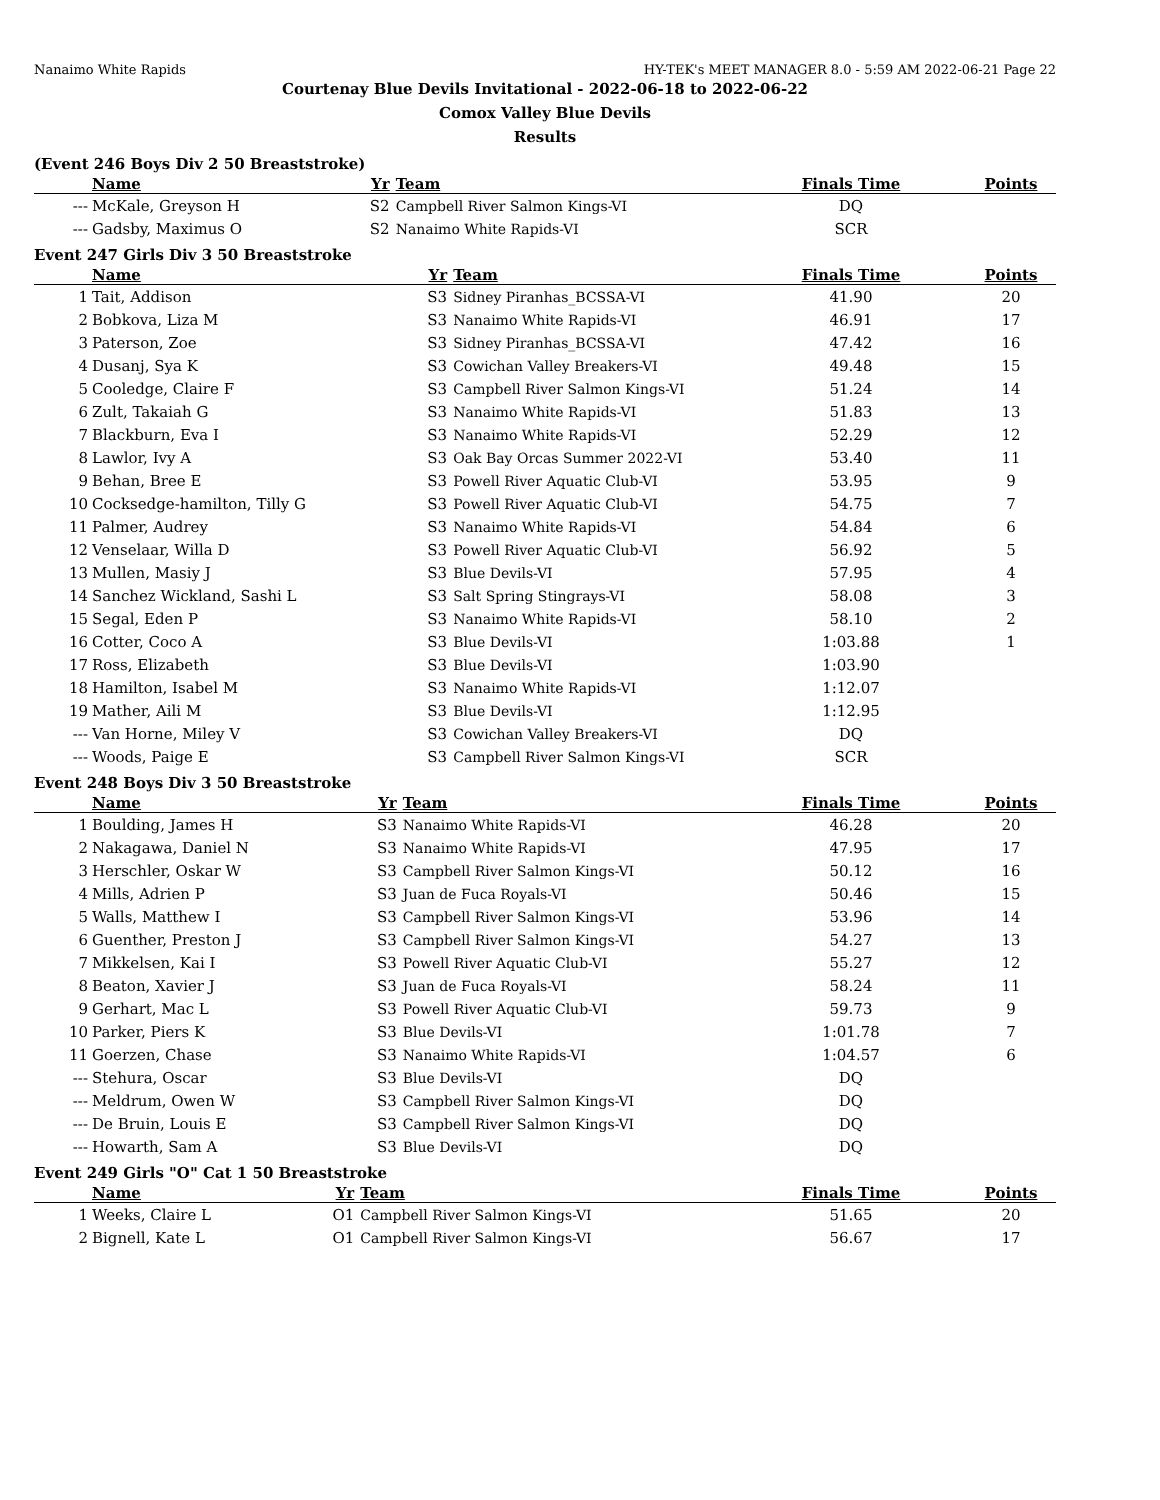Nanaimo White Rapids HY-TEK's MEET MANAGER 8.0 - 5:59 AM 2022-06-21 Page 22
Courtenay Blue Devils Invitational - 2022-06-18 to 2022-06-22
Comox Valley Blue Devils
Results
(Event 246 Boys Div 2 50 Breaststroke)
| | Name | Yr | Team | Finals Time | | Points |
| --- | --- | --- | --- | --- | --- | --- |
| --- | McKale, Greyson H | S2 | Campbell River Salmon Kings-VI | DQ | | |
| --- | Gadsby, Maximus O | S2 | Nanaimo White Rapids-VI | SCR | | |
Event 247 Girls Div 3 50 Breaststroke
| | Name | Yr | Team | Finals Time | | Points |
| --- | --- | --- | --- | --- | --- | --- |
| 1 | Tait, Addison | S3 | Sidney Piranhas_BCSSA-VI | 41.90 | | 20 |
| 2 | Bobkova, Liza M | S3 | Nanaimo White Rapids-VI | 46.91 | | 17 |
| 3 | Paterson, Zoe | S3 | Sidney Piranhas_BCSSA-VI | 47.42 | | 16 |
| 4 | Dusanj, Sya K | S3 | Cowichan Valley Breakers-VI | 49.48 | | 15 |
| 5 | Cooledge, Claire F | S3 | Campbell River Salmon Kings-VI | 51.24 | | 14 |
| 6 | Zult, Takaiah G | S3 | Nanaimo White Rapids-VI | 51.83 | | 13 |
| 7 | Blackburn, Eva I | S3 | Nanaimo White Rapids-VI | 52.29 | | 12 |
| 8 | Lawlor, Ivy A | S3 | Oak Bay Orcas Summer 2022-VI | 53.40 | | 11 |
| 9 | Behan, Bree E | S3 | Powell River Aquatic Club-VI | 53.95 | | 9 |
| 10 | Cocksedge-hamilton, Tilly G | S3 | Powell River Aquatic Club-VI | 54.75 | | 7 |
| 11 | Palmer, Audrey | S3 | Nanaimo White Rapids-VI | 54.84 | | 6 |
| 12 | Venselaar, Willa D | S3 | Powell River Aquatic Club-VI | 56.92 | | 5 |
| 13 | Mullen, Masiy J | S3 | Blue Devils-VI | 57.95 | | 4 |
| 14 | Sanchez Wickland, Sashi L | S3 | Salt Spring Stingrays-VI | 58.08 | | 3 |
| 15 | Segal, Eden P | S3 | Nanaimo White Rapids-VI | 58.10 | | 2 |
| 16 | Cotter, Coco A | S3 | Blue Devils-VI | 1:03.88 | | 1 |
| 17 | Ross, Elizabeth | S3 | Blue Devils-VI | 1:03.90 | | |
| 18 | Hamilton, Isabel M | S3 | Nanaimo White Rapids-VI | 1:12.07 | | |
| 19 | Mather, Aili M | S3 | Blue Devils-VI | 1:12.95 | | |
| --- | Van Horne, Miley V | S3 | Cowichan Valley Breakers-VI | DQ | | |
| --- | Woods, Paige E | S3 | Campbell River Salmon Kings-VI | SCR | | |
Event 248 Boys Div 3 50 Breaststroke
| | Name | Yr | Team | Finals Time | | Points |
| --- | --- | --- | --- | --- | --- | --- |
| 1 | Boulding, James H | S3 | Nanaimo White Rapids-VI | 46.28 | | 20 |
| 2 | Nakagawa, Daniel N | S3 | Nanaimo White Rapids-VI | 47.95 | | 17 |
| 3 | Herschler, Oskar W | S3 | Campbell River Salmon Kings-VI | 50.12 | | 16 |
| 4 | Mills, Adrien P | S3 | Juan de Fuca Royals-VI | 50.46 | | 15 |
| 5 | Walls, Matthew I | S3 | Campbell River Salmon Kings-VI | 53.96 | | 14 |
| 6 | Guenther, Preston J | S3 | Campbell River Salmon Kings-VI | 54.27 | | 13 |
| 7 | Mikkelsen, Kai I | S3 | Powell River Aquatic Club-VI | 55.27 | | 12 |
| 8 | Beaton, Xavier J | S3 | Juan de Fuca Royals-VI | 58.24 | | 11 |
| 9 | Gerhart, Mac L | S3 | Powell River Aquatic Club-VI | 59.73 | | 9 |
| 10 | Parker, Piers K | S3 | Blue Devils-VI | 1:01.78 | | 7 |
| 11 | Goerzen, Chase | S3 | Nanaimo White Rapids-VI | 1:04.57 | | 6 |
| --- | Stehura, Oscar | S3 | Blue Devils-VI | DQ | | |
| --- | Meldrum, Owen W | S3 | Campbell River Salmon Kings-VI | DQ | | |
| --- | De Bruin, Louis E | S3 | Campbell River Salmon Kings-VI | DQ | | |
| --- | Howarth, Sam A | S3 | Blue Devils-VI | DQ | | |
Event 249 Girls "O" Cat 1 50 Breaststroke
| | Name | Yr | Team | Finals Time | | Points |
| --- | --- | --- | --- | --- | --- | --- |
| 1 | Weeks, Claire L | O1 | Campbell River Salmon Kings-VI | 51.65 | | 20 |
| 2 | Bignell, Kate L | O1 | Campbell River Salmon Kings-VI | 56.67 | | 17 |